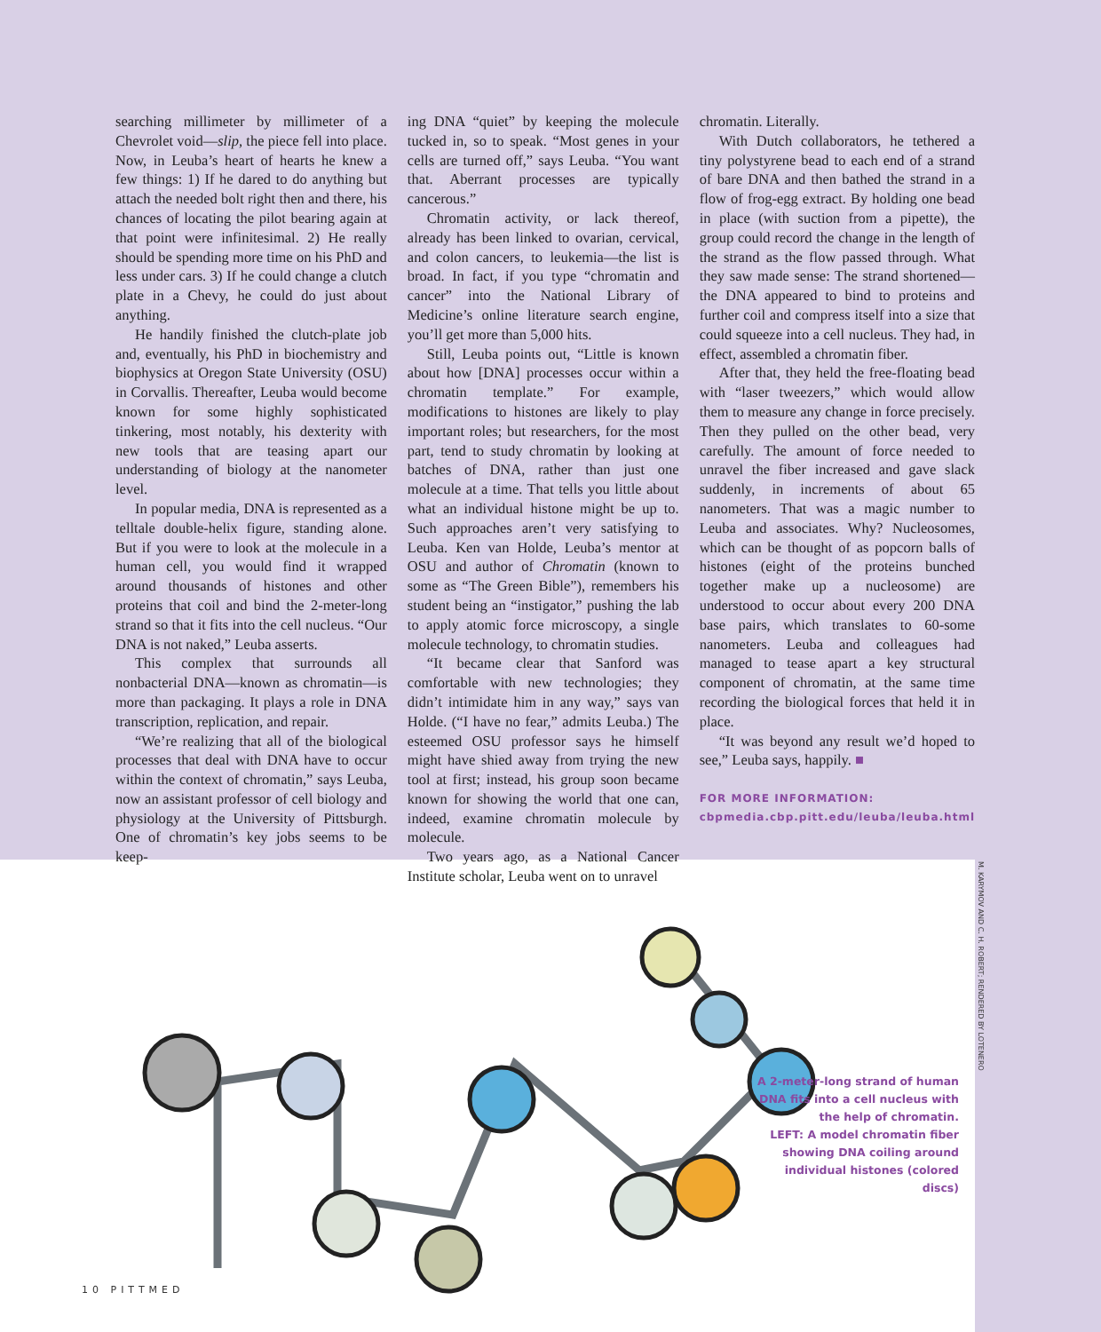searching millimeter by millimeter of a Chevrolet void—slip, the piece fell into place. Now, in Leuba’s heart of hearts he knew a few things: 1) If he dared to do anything but attach the needed bolt right then and there, his chances of locating the pilot bearing again at that point were infinitesimal. 2) He really should be spending more time on his PhD and less under cars. 3) If he could change a clutch plate in a Chevy, he could do just about anything.
He handily finished the clutch-plate job and, eventually, his PhD in biochemistry and biophysics at Oregon State University (OSU) in Corvallis. Thereafter, Leuba would become known for some highly sophisticated tinkering, most notably, his dexterity with new tools that are teasing apart our understanding of biology at the nanometer level.
In popular media, DNA is represented as a telltale double-helix figure, standing alone. But if you were to look at the molecule in a human cell, you would find it wrapped around thousands of histones and other proteins that coil and bind the 2-meter-long strand so that it fits into the cell nucleus. “Our DNA is not naked,” Leuba asserts.
This complex that surrounds all nonbacterial DNA—known as chromatin—is more than packaging. It plays a role in DNA transcription, replication, and repair.
“We’re realizing that all of the biological processes that deal with DNA have to occur within the context of chromatin,” says Leuba, now an assistant professor of cell biology and physiology at the University of Pittsburgh. One of chromatin’s key jobs seems to be keep-
ing DNA “quiet” by keeping the molecule tucked in, so to speak. “Most genes in your cells are turned off,” says Leuba. “You want that. Aberrant processes are typically cancerous.”
Chromatin activity, or lack thereof, already has been linked to ovarian, cervical, and colon cancers, to leukemia—the list is broad. In fact, if you type “chromatin and cancer” into the National Library of Medicine’s online literature search engine, you’ll get more than 5,000 hits.
Still, Leuba points out, “Little is known about how [DNA] processes occur within a chromatin template.” For example, modifications to histones are likely to play important roles; but researchers, for the most part, tend to study chromatin by looking at batches of DNA, rather than just one molecule at a time. That tells you little about what an individual histone might be up to. Such approaches aren’t very satisfying to Leuba. Ken van Holde, Leuba’s mentor at OSU and author of Chromatin (known to some as “The Green Bible”), remembers his student being an “instigator,” pushing the lab to apply atomic force microscopy, a single molecule technology, to chromatin studies.
“It became clear that Sanford was comfortable with new technologies; they didn’t intimidate him in any way,” says van Holde. (“I have no fear,” admits Leuba.) The esteemed OSU professor says he himself might have shied away from trying the new tool at first; instead, his group soon became known for showing the world that one can, indeed, examine chromatin molecule by molecule.
Two years ago, as a National Cancer Institute scholar, Leuba went on to unravel
chromatin. Literally.
With Dutch collaborators, he tethered a tiny polystyrene bead to each end of a strand of bare DNA and then bathed the strand in a flow of frog-egg extract. By holding one bead in place (with suction from a pipette), the group could record the change in the length of the strand as the flow passed through. What they saw made sense: The strand shortened—the DNA appeared to bind to proteins and further coil and compress itself into a size that could squeeze into a cell nucleus. They had, in effect, assembled a chromatin fiber.
After that, they held the free-floating bead with “laser tweezers,” which would allow them to measure any change in force precisely. Then they pulled on the other bead, very carefully. The amount of force needed to unravel the fiber increased and gave slack suddenly, in increments of about 65 nanometers. That was a magic number to Leuba and associates. Why? Nucleosomes, which can be thought of as popcorn balls of histones (eight of the proteins bunched together make up a nucleosome) are understood to occur about every 200 DNA base pairs, which translates to 60-some nanometers. Leuba and colleagues had managed to tease apart a key structural component of chromatin, at the same time recording the biological forces that held it in place.
“It was beyond any result we’d hoped to see,” Leuba says, happily. ■
FOR MORE INFORMATION:
cbpmedia.cbp.pitt.edu/leuba/leuba.html
A 2-meter-long strand of human DNA fits into a cell nucleus with the help of chromatin.
LEFT: A model chromatin fiber showing DNA coiling around individual histones (colored discs)
M. KARYMOV AND C. H. ROBERT; RENDERED BY LOTENERO
10 PITTMED